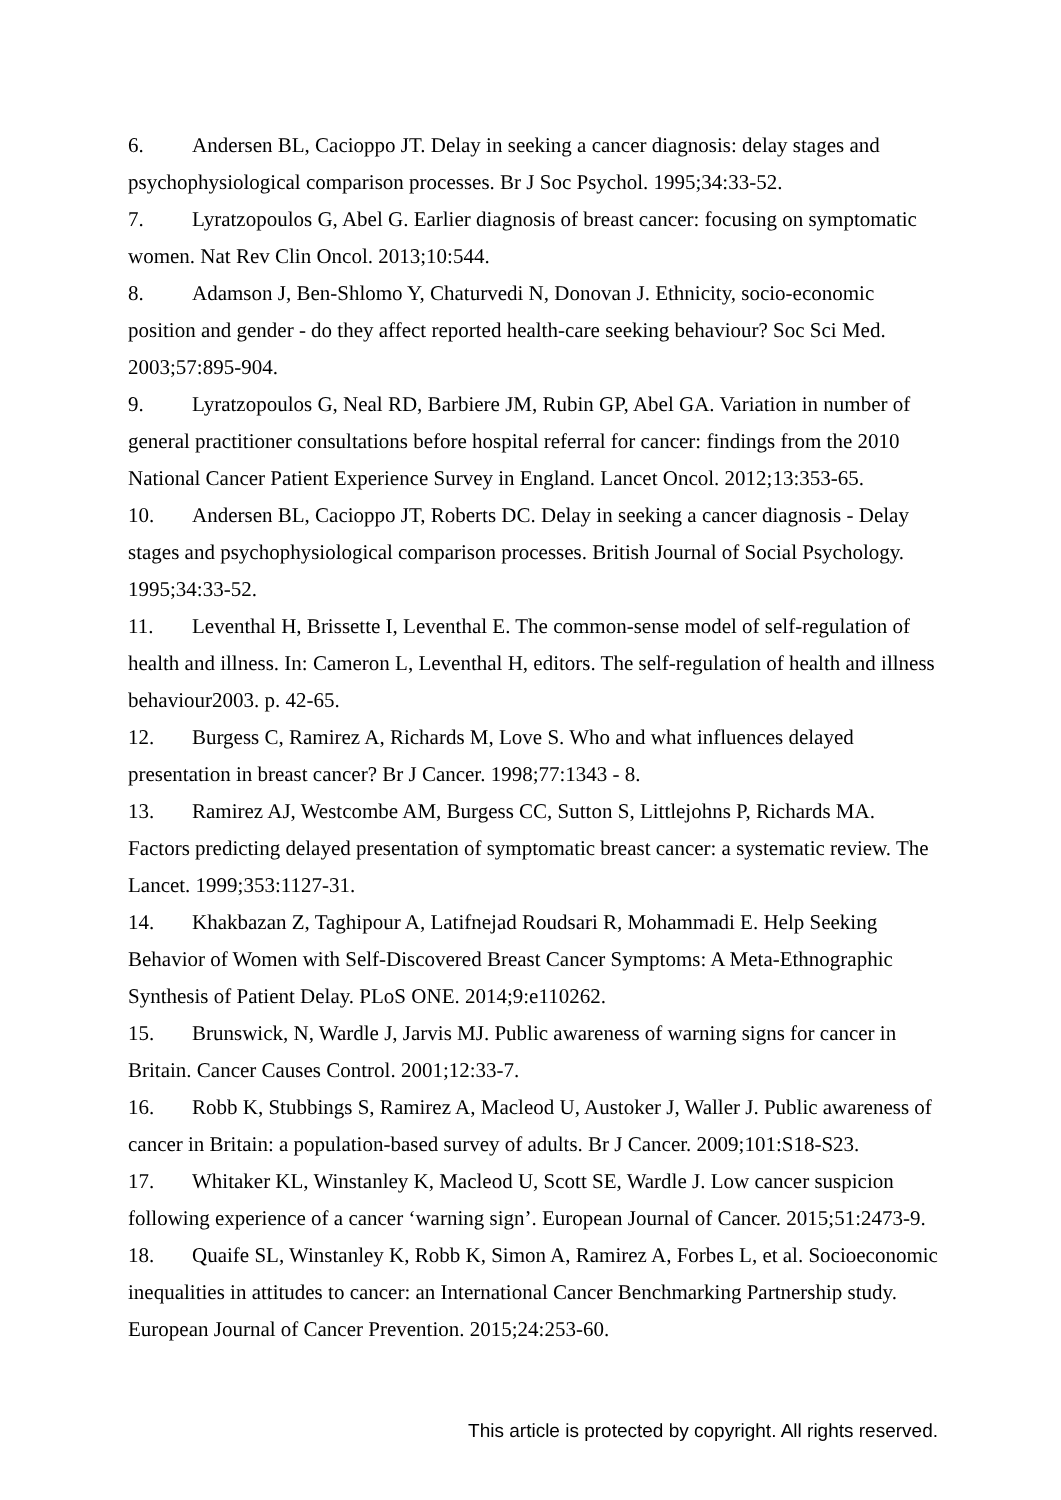6. Andersen BL, Cacioppo JT. Delay in seeking a cancer diagnosis: delay stages and psychophysiological comparison processes. Br J Soc Psychol. 1995;34:33-52.
7. Lyratzopoulos G, Abel G. Earlier diagnosis of breast cancer: focusing on symptomatic women. Nat Rev Clin Oncol. 2013;10:544.
8. Adamson J, Ben-Shlomo Y, Chaturvedi N, Donovan J. Ethnicity, socio-economic position and gender - do they affect reported health-care seeking behaviour? Soc Sci Med. 2003;57:895-904.
9. Lyratzopoulos G, Neal RD, Barbiere JM, Rubin GP, Abel GA. Variation in number of general practitioner consultations before hospital referral for cancer: findings from the 2010 National Cancer Patient Experience Survey in England. Lancet Oncol. 2012;13:353-65.
10. Andersen BL, Cacioppo JT, Roberts DC. Delay in seeking a cancer diagnosis - Delay stages and psychophysiological comparison processes. British Journal of Social Psychology. 1995;34:33-52.
11. Leventhal H, Brissette I, Leventhal E. The common-sense model of self-regulation of health and illness. In: Cameron L, Leventhal H, editors. The self-regulation of health and illness behaviour2003. p. 42-65.
12. Burgess C, Ramirez A, Richards M, Love S. Who and what influences delayed presentation in breast cancer? Br J Cancer. 1998;77:1343 - 8.
13. Ramirez AJ, Westcombe AM, Burgess CC, Sutton S, Littlejohns P, Richards MA. Factors predicting delayed presentation of symptomatic breast cancer: a systematic review. The Lancet. 1999;353:1127-31.
14. Khakbazan Z, Taghipour A, Latifnejad Roudsari R, Mohammadi E. Help Seeking Behavior of Women with Self-Discovered Breast Cancer Symptoms: A Meta-Ethnographic Synthesis of Patient Delay. PLoS ONE. 2014;9:e110262.
15. Brunswick, N, Wardle J, Jarvis MJ. Public awareness of warning signs for cancer in Britain. Cancer Causes Control. 2001;12:33-7.
16. Robb K, Stubbings S, Ramirez A, Macleod U, Austoker J, Waller J. Public awareness of cancer in Britain: a population-based survey of adults. Br J Cancer. 2009;101:S18-S23.
17. Whitaker KL, Winstanley K, Macleod U, Scott SE, Wardle J. Low cancer suspicion following experience of a cancer ‘warning sign’. European Journal of Cancer. 2015;51:2473-9.
18. Quaife SL, Winstanley K, Robb K, Simon A, Ramirez A, Forbes L, et al. Socioeconomic inequalities in attitudes to cancer: an International Cancer Benchmarking Partnership study. European Journal of Cancer Prevention. 2015;24:253-60.
This article is protected by copyright. All rights reserved.